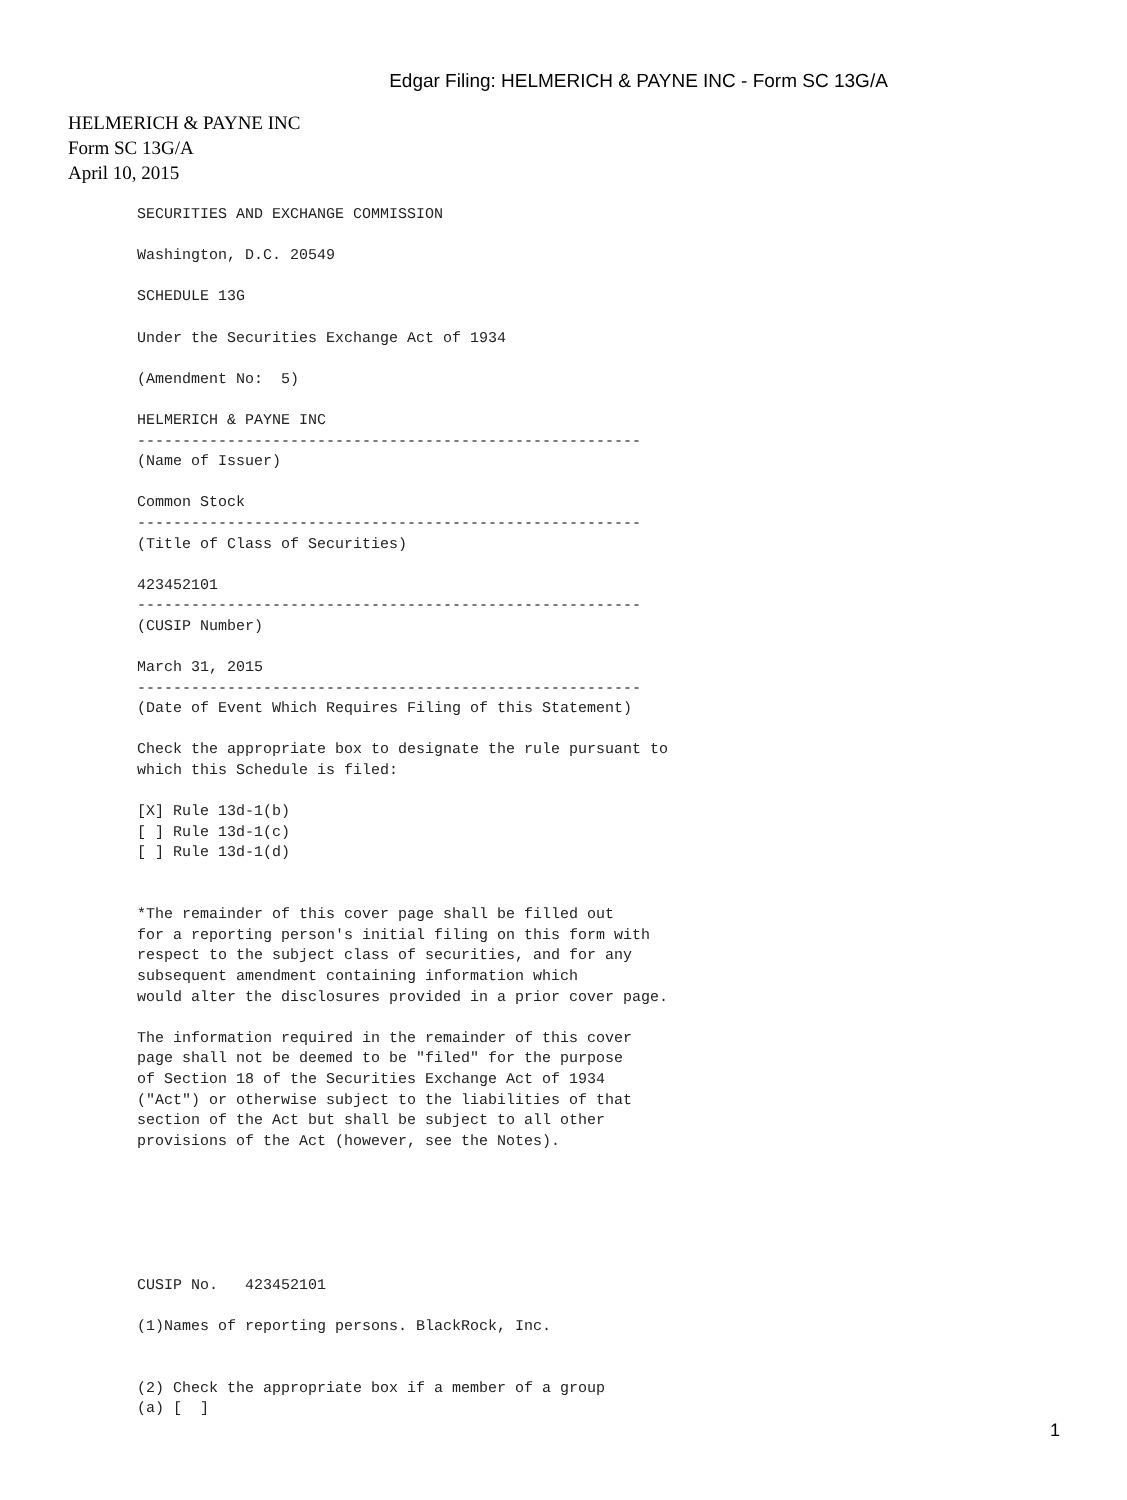Edgar Filing: HELMERICH & PAYNE INC - Form SC 13G/A
HELMERICH & PAYNE INC
Form SC 13G/A
April 10, 2015
SECURITIES AND EXCHANGE COMMISSION

Washington, D.C. 20549

SCHEDULE 13G

Under the Securities Exchange Act of 1934

(Amendment No:  5)

HELMERICH & PAYNE INC
--------------------------------------------------------
(Name of Issuer)

Common Stock
--------------------------------------------------------
(Title of Class of Securities)

423452101
--------------------------------------------------------
(CUSIP Number)

March 31, 2015
--------------------------------------------------------
(Date of Event Which Requires Filing of this Statement)

Check the appropriate box to designate the rule pursuant to
which this Schedule is filed:

[X] Rule 13d-1(b)
[ ] Rule 13d-1(c)
[ ] Rule 13d-1(d)


*The remainder of this cover page shall be filled out
for a reporting person's initial filing on this form with
respect to the subject class of securities, and for any
subsequent amendment containing information which
would alter the disclosures provided in a prior cover page.

The information required in the remainder of this cover
page shall not be deemed to be "filed" for the purpose
of Section 18 of the Securities Exchange Act of 1934
("Act") or otherwise subject to the liabilities of that
section of the Act but shall be subject to all other
provisions of the Act (however, see the Notes).






CUSIP No.   423452101

(1)Names of reporting persons. BlackRock, Inc.


(2) Check the appropriate box if a member of a group
(a) [  ]
1